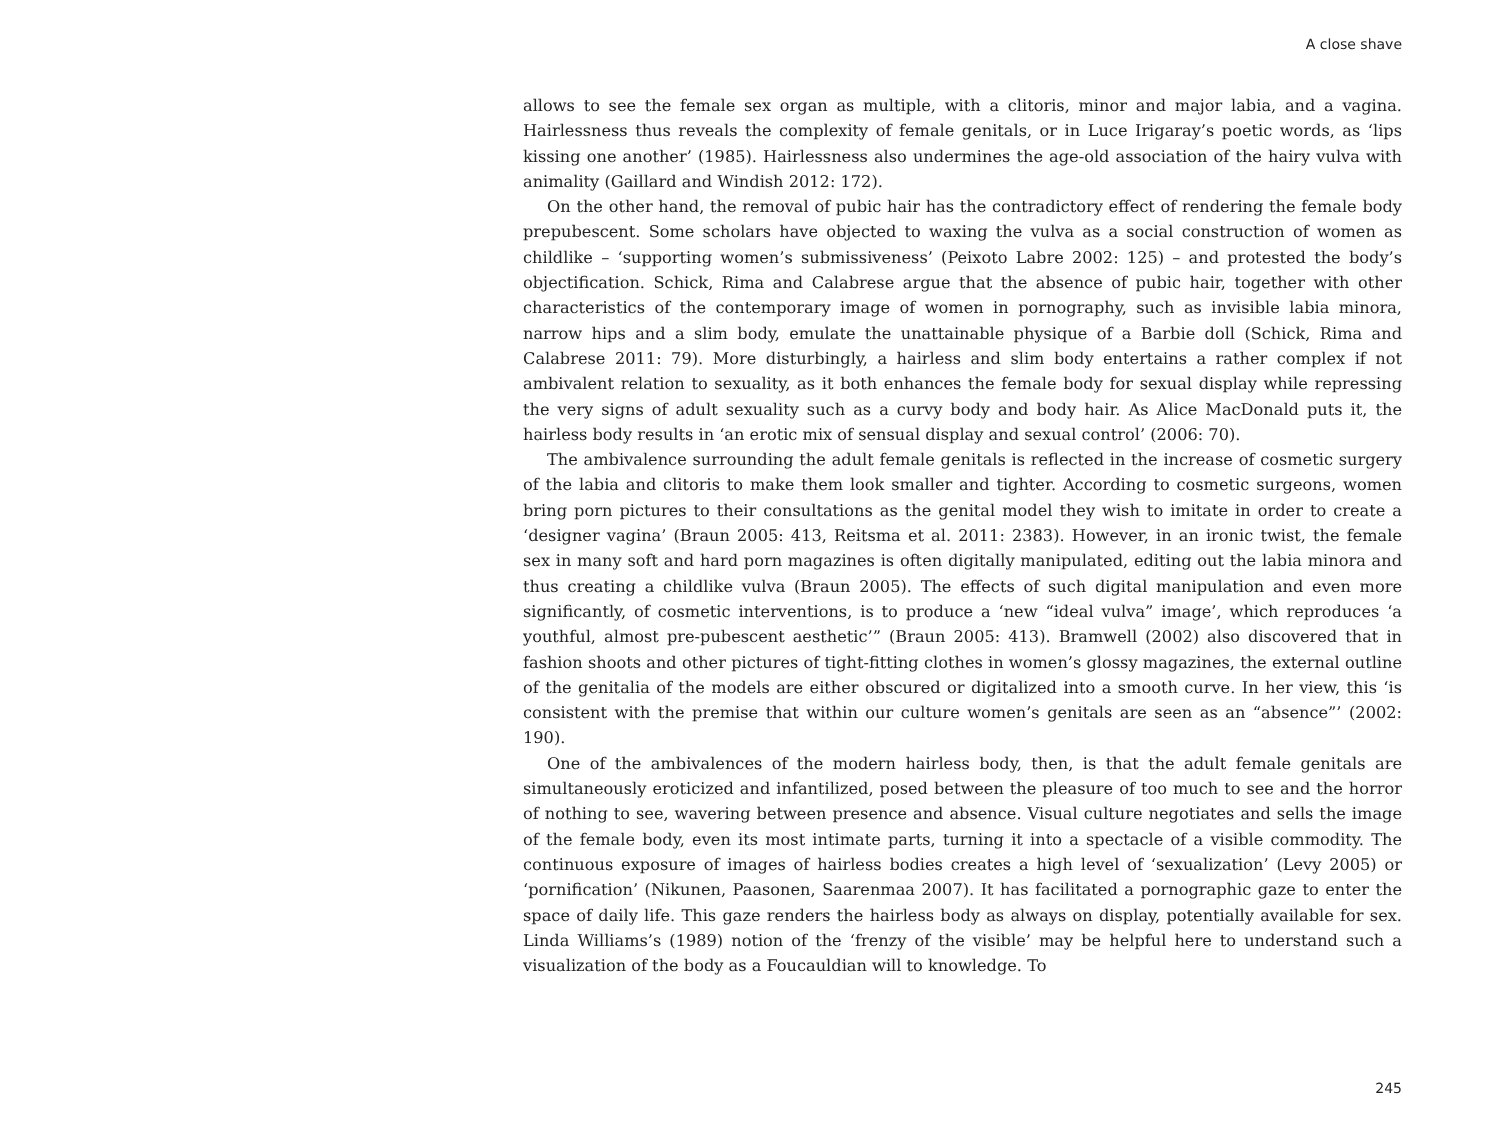A close shave
allows to see the female sex organ as multiple, with a clitoris, minor and major labia, and a vagina. Hairlessness thus reveals the complexity of female genitals, or in Luce Irigaray’s poetic words, as ‘lips kissing one another’ (1985). Hairlessness also undermines the age-old association of the hairy vulva with animality (Gaillard and Windish 2012: 172).
On the other hand, the removal of pubic hair has the contradictory effect of rendering the female body prepubescent. Some scholars have objected to waxing the vulva as a social construction of women as childlike – ‘supporting women’s submissiveness’ (Peixoto Labre 2002: 125) – and protested the body’s objectification. Schick, Rima and Calabrese argue that the absence of pubic hair, together with other characteristics of the contemporary image of women in pornography, such as invisible labia minora, narrow hips and a slim body, emulate the unattainable physique of a Barbie doll (Schick, Rima and Calabrese 2011: 79). More disturbingly, a hairless and slim body entertains a rather complex if not ambivalent relation to sexuality, as it both enhances the female body for sexual display while repressing the very signs of adult sexuality such as a curvy body and body hair. As Alice MacDonald puts it, the hairless body results in ‘an erotic mix of sensual display and sexual control’ (2006: 70).
The ambivalence surrounding the adult female genitals is reflected in the increase of cosmetic surgery of the labia and clitoris to make them look smaller and tighter. According to cosmetic surgeons, women bring porn pictures to their consultations as the genital model they wish to imitate in order to create a ‘designer vagina’ (Braun 2005: 413, Reitsma et al. 2011: 2383). However, in an ironic twist, the female sex in many soft and hard porn magazines is often digitally manipulated, editing out the labia minora and thus creating a childlike vulva (Braun 2005). The effects of such digital manipulation and even more significantly, of cosmetic interventions, is to produce a ‘new “ideal vulva” image’, which reproduces ‘a youthful, almost pre-pubescent aesthetic’” (Braun 2005: 413). Bramwell (2002) also discovered that in fashion shoots and other pictures of tight-fitting clothes in women’s glossy magazines, the external outline of the genitalia of the models are either obscured or digitalized into a smooth curve. In her view, this ‘is consistent with the premise that within our culture women’s genitals are seen as an “absence”’ (2002: 190).
One of the ambivalences of the modern hairless body, then, is that the adult female genitals are simultaneously eroticized and infantilized, posed between the pleasure of too much to see and the horror of nothing to see, wavering between presence and absence. Visual culture negotiates and sells the image of the female body, even its most intimate parts, turning it into a spectacle of a visible commodity. The continuous exposure of images of hairless bodies creates a high level of ‘sexualization’ (Levy 2005) or ‘pornification’ (Nikunen, Paasonen, Saarenmaa 2007). It has facilitated a pornographic gaze to enter the space of daily life. This gaze renders the hairless body as always on display, potentially available for sex. Linda Williams’s (1989) notion of the ‘frenzy of the visible’ may be helpful here to understand such a visualization of the body as a Foucauldian will to knowledge. To
245